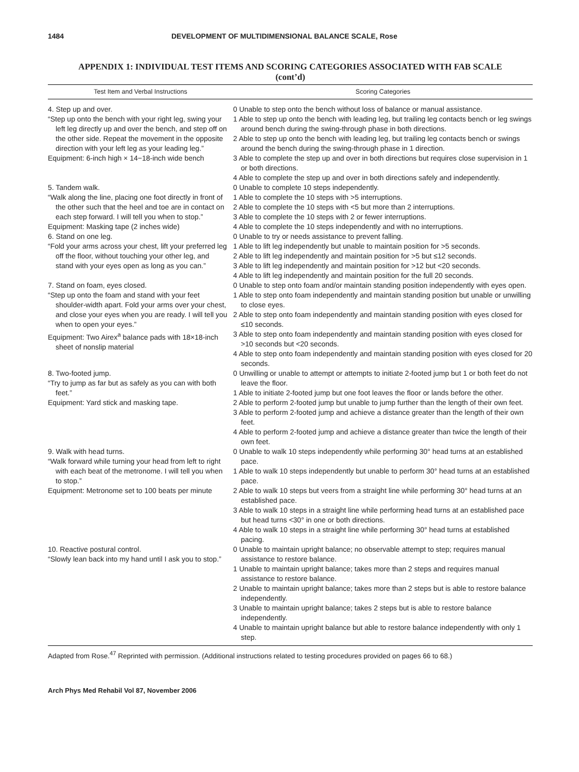1484 DEVELOPMENT OF MULTIDIMENSIONAL BALANCE SCALE, Rose
APPENDIX 1: INDIVIDUAL TEST ITEMS AND SCORING CATEGORIES ASSOCIATED WITH FAB SCALE
(cont’d)
| Test Item and Verbal Instructions | Scoring Categories |
| --- | --- |
| 4. Step up and over. “Step up onto the bench with your right leg, swing your left leg directly up and over the bench, and step off on the other side. Repeat the movement in the opposite direction with your left leg as your leading leg.” Equipment: 6-inch high × 14−18-inch wide bench | 0 Unable to step onto the bench without loss of balance or manual assistance. 1 Able to step up onto the bench with leading leg, but trailing leg contacts bench or leg swings around bench during the swing-through phase in both directions. 2 Able to step up onto the bench with leading leg, but trailing leg contacts bench or swings around the bench during the swing-through phase in 1 direction. 3 Able to complete the step up and over in both directions but requires close supervision in 1 or both directions. 4 Able to complete the step up and over in both directions safely and independently. |
| 5. Tandem walk. “Walk along the line, placing one foot directly in front of the other such that the heel and toe are in contact on each step forward. I will tell you when to stop.” Equipment: Masking tape (2 inches wide) | 0 Unable to complete 10 steps independently. 1 Able to complete the 10 steps with >5 interruptions. 2 Able to complete the 10 steps with <5 but more than 2 interruptions. 3 Able to complete the 10 steps with 2 or fewer interruptions. 4 Able to complete the 10 steps independently and with no interruptions. |
| 6. Stand on one leg. “Fold your arms across your chest, lift your preferred leg off the floor, without touching your other leg, and stand with your eyes open as long as you can.” | 0 Unable to try or needs assistance to prevent falling. 1 Able to lift leg independently but unable to maintain position for >5 seconds. 2 Able to lift leg independently and maintain position for >5 but ≤12 seconds. 3 Able to lift leg independently and maintain position for >12 but <20 seconds. 4 Able to lift leg independently and maintain position for the full 20 seconds. |
| 7. Stand on foam, eyes closed. “Step up onto the foam and stand with your feet shoulder-width apart. Fold your arms over your chest, and close your eyes when you are ready. I will tell you when to open your eyes.” Equipment: Two Airex<sup>a</sup> balance pads with 18×18-inch sheet of nonslip material | 0 Unable to step onto foam and/or maintain standing position independently with eyes open. 1 Able to step onto foam independently and maintain standing position but unable or unwilling to close eyes. 2 Able to step onto foam independently and maintain standing position with eyes closed for ≤10 seconds. 3 Able to step onto foam independently and maintain standing position with eyes closed for >10 seconds but <20 seconds. 4 Able to step onto foam independently and maintain standing position with eyes closed for 20 seconds. |
| 8. Two-footed jump. “Try to jump as far but as safely as you can with both feet.” Equipment: Yard stick and masking tape. | 0 Unwilling or unable to attempt or attempts to initiate 2-footed jump but 1 or both feet do not leave the floor. 1 Able to initiate 2-footed jump but one foot leaves the floor or lands before the other. 2 Able to perform 2-footed jump but unable to jump further than the length of their own feet. 3 Able to perform 2-footed jump and achieve a distance greater than the length of their own feet. 4 Able to perform 2-footed jump and achieve a distance greater than twice the length of their own feet. |
| 9. Walk with head turns. “Walk forward while turning your head from left to right with each beat of the metronome. I will tell you when to stop.” Equipment: Metronome set to 100 beats per minute | 0 Unable to walk 10 steps independently while performing 30° head turns at an established pace. 1 Able to walk 10 steps independently but unable to perform 30° head turns at an established pace. 2 Able to walk 10 steps but veers from a straight line while performing 30° head turns at an established pace. 3 Able to walk 10 steps in a straight line while performing head turns at an established pace but head turns <30° in one or both directions. 4 Able to walk 10 steps in a straight line while performing 30° head turns at established pacing. |
| 10. Reactive postural control. “Slowly lean back into my hand until I ask you to stop.” | 0 Unable to maintain upright balance; no observable attempt to step; requires manual assistance to restore balance. 1 Unable to maintain upright balance; takes more than 2 steps and requires manual assistance to restore balance. 2 Unable to maintain upright balance; takes more than 2 steps but is able to restore balance independently. 3 Unable to maintain upright balance; takes 2 steps but is able to restore balance independently. 4 Unable to maintain upright balance but able to restore balance independently with only 1 step. |
Adapted from Rose.<sup>47</sup> Reprinted with permission. (Additional instructions related to testing procedures provided on pages 66 to 68.)
Arch Phys Med Rehabil Vol 87, November 2006